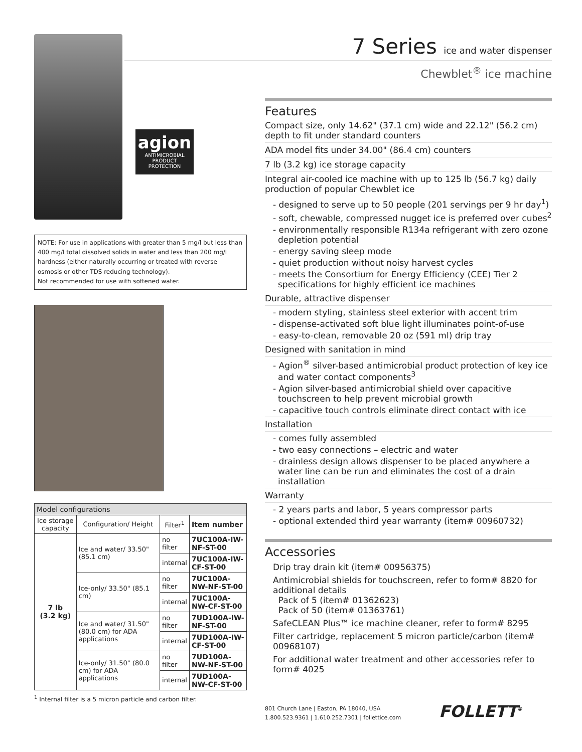agion
ANTIMICROBIAL
PRODUCT PROTECTION
NOTE: For use in applications with greater than 5 mg/l but less than 400 mg/l total dissolved solids in water and less than 200 mg/l hardness (either naturally occurring or treated with reverse osmosis or other TDS reducing technology).
Not recommended for use with softened water.
| Model configurations | | | |
| --- | --- | --- | --- |
| Ice storage capacity | Configuration/ Height | Filter<sup>1</sup> | Item number |
| 7 lb (3.2 kg) | Ice and water/ 33.50" (85.1 cm) | no filter | 7UC100A-IW-NF-ST-00 |
| | | internal | 7UC100A-IW-CF-ST-00 |
| | Ice-only/ 33.50" (85.1 cm) | no filter | 7UC100A-NW-NF-ST-00 |
| | | internal | 7UC100A-NW-CF-ST-00 |
| | Ice and water/ 31.50" (80.0 cm) for ADA applications | no filter | 7UD100A-IW-NF-ST-00 |
| | | internal | 7UD100A-IW-CF-ST-00 |
| | Ice-only/ 31.50" (80.0 cm) for ADA applications | no filter | 7UD100A-NW-NF-ST-00 |
| | | internal | 7UD100A-NW-CF-ST-00 |
<sup>1</sup> Internal filter is a 5 micron particle and carbon filter.
7 Series ice and water dispenser
Chewblet<sup>®</sup> ice machine
Features
Compact size, only 14.62" (37.1 cm) wide and 22.12" (56.2 cm) depth to fit under standard counters
ADA model fits under 34.00" (86.4 cm) counters
7 lb (3.2 kg) ice storage capacity
Integral air-cooled ice machine with up to 125 lb (56.7 kg) daily production of popular Chewblet ice
- designed to serve up to 50 people (201 servings per 9 hr day<sup>1</sup>)
- soft, chewable, compressed nugget ice is preferred over cubes<sup>2</sup>
- environmentally responsible R134a refrigerant with zero ozone depletion potential
- energy saving sleep mode
- quiet production without noisy harvest cycles
- meets the Consortium for Energy Efficiency (CEE) Tier 2 specifications for highly efficient ice machines
Durable, attractive dispenser
- modern styling, stainless steel exterior with accent trim
- dispense-activated soft blue light illuminates point-of-use
- easy-to-clean, removable 20 oz (591 ml) drip tray
Designed with sanitation in mind
- Agion<sup>®</sup> silver-based antimicrobial product protection of key ice and water contact components<sup>3</sup>
- Agion silver-based antimicrobial shield over capacitive touchscreen to help prevent microbial growth
- capacitive touch controls eliminate direct contact with ice
Installation
- comes fully assembled
- two easy connections – electric and water
- drainless design allows dispenser to be placed anywhere a water line can be run and eliminates the cost of a drain installation
Warranty
- 2 years parts and labor, 5 years compressor parts
- optional extended third year warranty (item# 00960732)
Accessories
Drip tray drain kit (item# 00956375)
Antimicrobial shields for touchscreen, refer to form# 8820 for additional details
Pack of 5 (item# 01362623)
Pack of 50 (item# 01363761)
SafeCLEAN Plus™ ice machine cleaner, refer to form# 8295
Filter cartridge, replacement 5 micron particle/carbon (item# 00968107)
For additional water treatment and other accessories refer to form# 4025
801 Church Lane | Easton, PA 18040, USA
1.800.523.9361 | 1.610.252.7301 | follettice.com
FOLLETT<sup>®</sup>